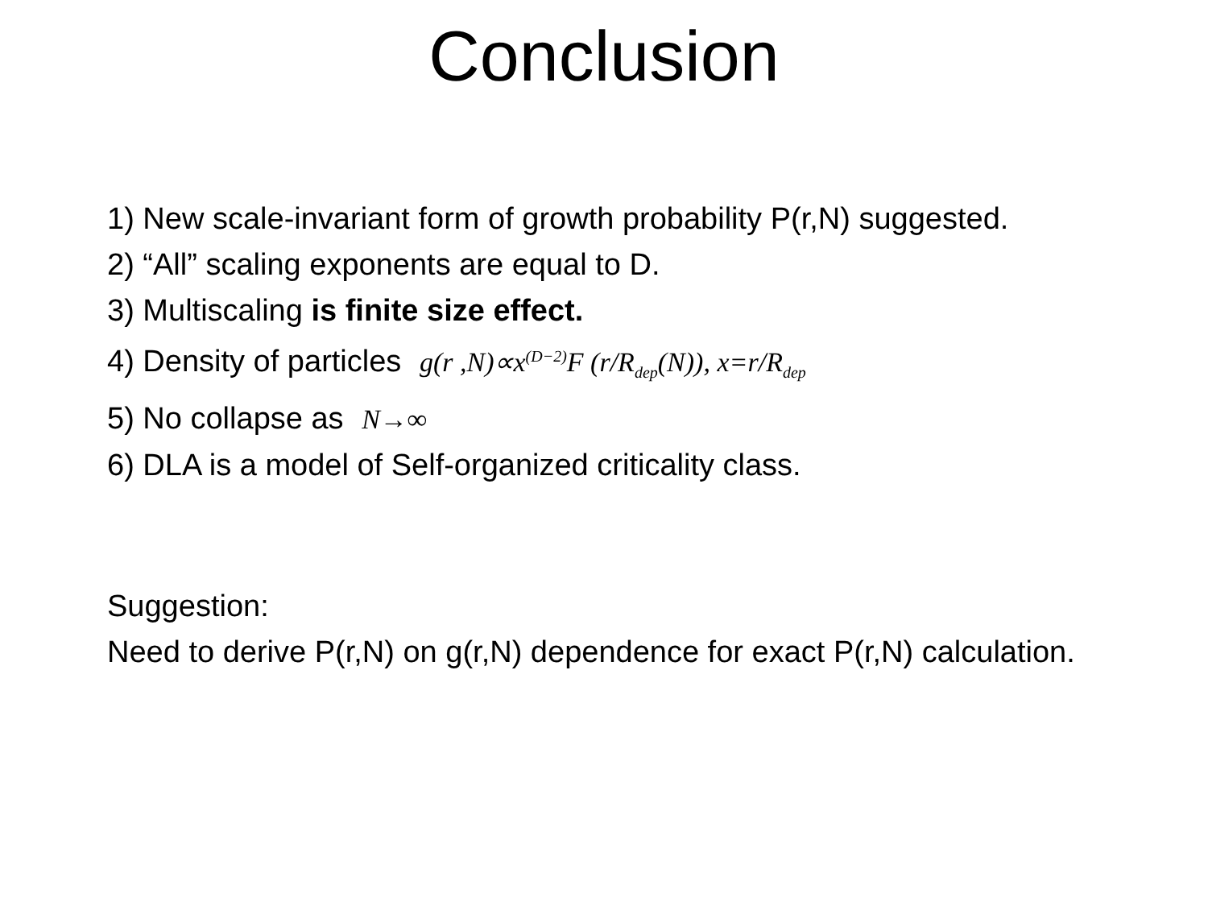Conclusion
1) New scale-invariant form of growth probability P(r,N) suggested.
2) “All” scaling exponents are equal to D.
3) Multiscaling is finite size effect.
4) Density of particles g(r ,N)∝x<sup>(D−2)</sup>F (r/R<sub>dep</sub>(N)), x=r/R<sub>dep</sub>
5) No collapse as N→∞
6) DLA is a model of Self-organized criticality class.
Suggestion:
Need to derive P(r,N) on g(r,N) dependence for exact P(r,N) calculation.